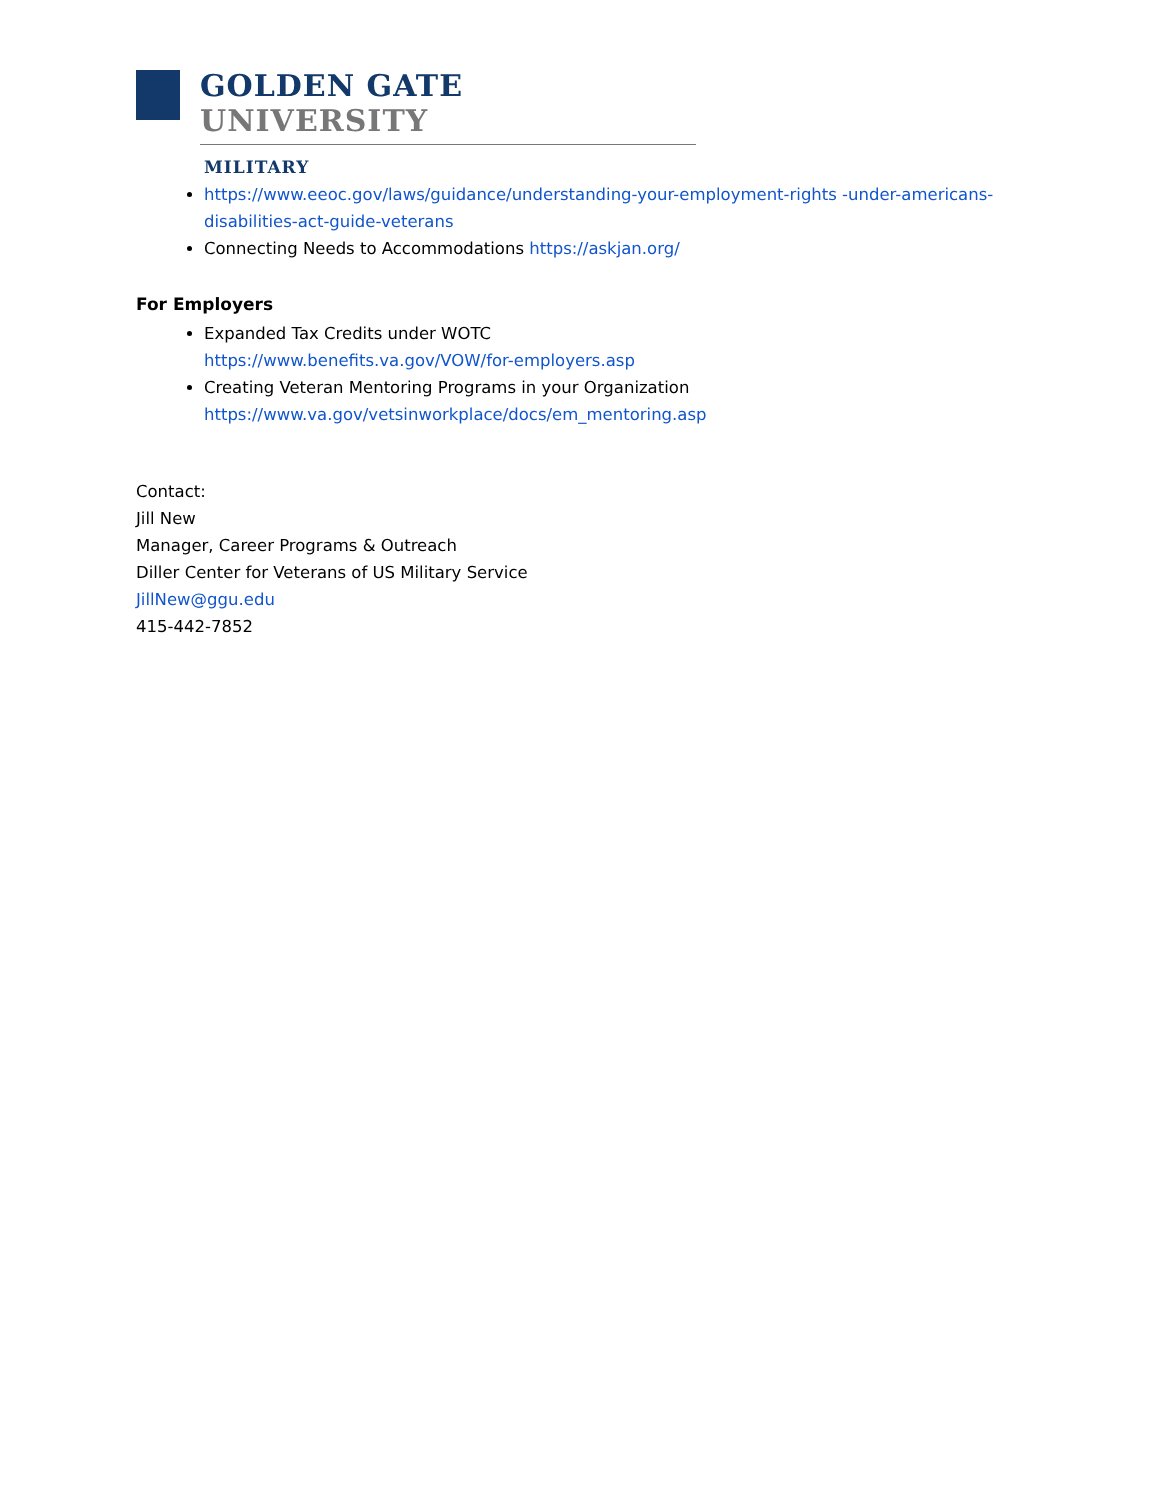GOLDEN GATE UNIVERSITY
MILITARY
https://www.eeoc.gov/laws/guidance/understanding-your-employment-rights -under-americans-disabilities-act-guide-veterans
Connecting Needs to Accommodations https://askjan.org/
For Employers
Expanded Tax Credits under WOTC
https://www.benefits.va.gov/VOW/for-employers.asp
Creating Veteran Mentoring Programs in your Organization
https://www.va.gov/vetsinworkplace/docs/em_mentoring.asp
Contact:
Jill New
Manager, Career Programs & Outreach
Diller Center for Veterans of US Military Service
JillNew@ggu.edu
415-442-7852